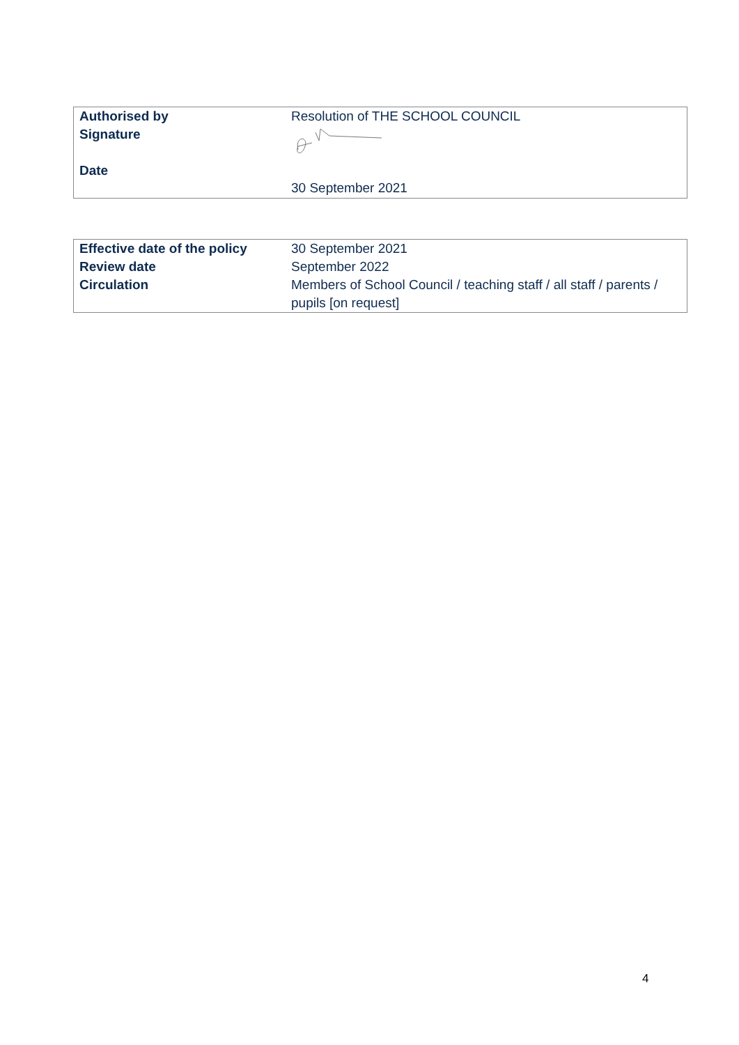| Authorised by Signature Date | Resolution of THE SCHOOL COUNCIL 30 September 2021 |
| Effective date of the policy | 30 September 2021 |
| Review date | September 2022 |
| Circulation | Members of School Council / teaching staff / all staff / parents / pupils [on request] |
4